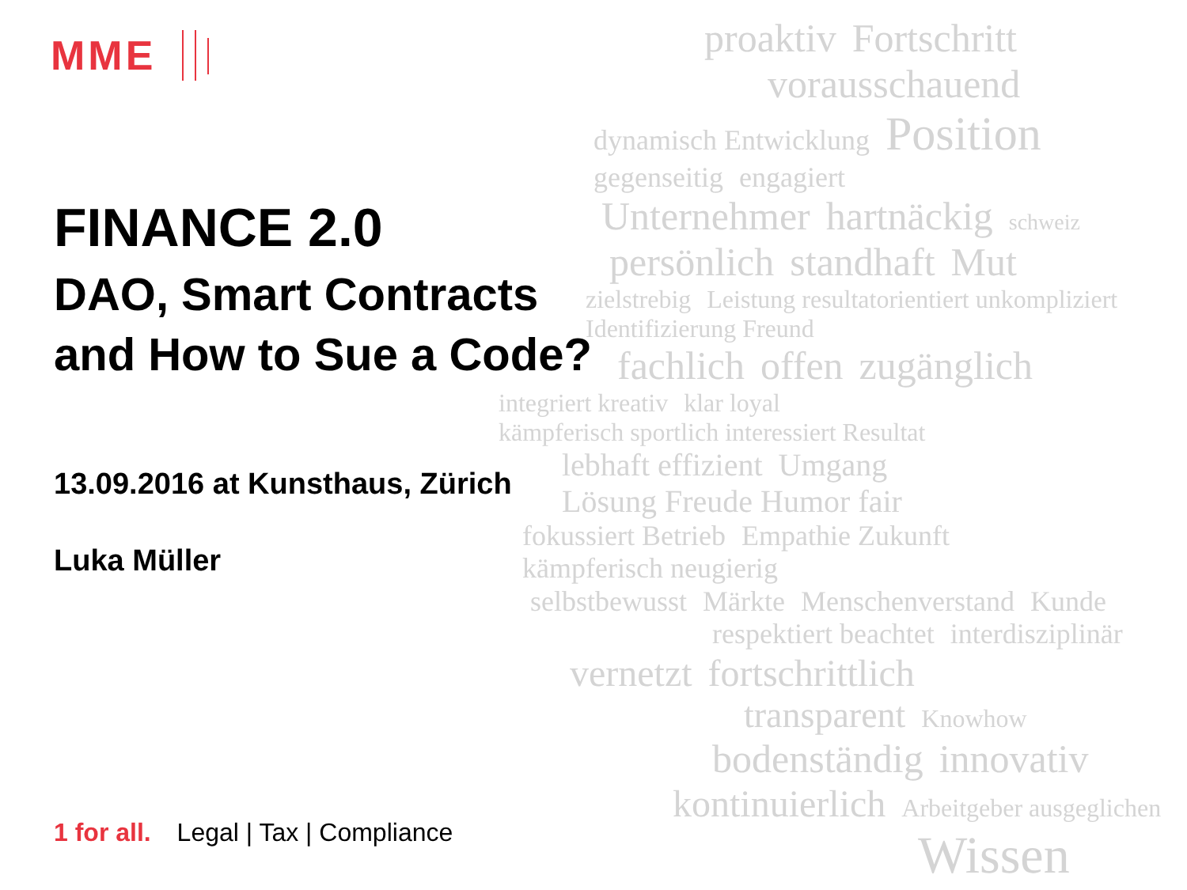MME
proaktiv Fortschritt
vorausschauend
dynamisch Entwicklung Position gegenseitig engagiert
Unternehmer hartnäckig schweiz
persönlich standhaft Mut
zielstrebig Leistung resultatorientiert unkompliziert Identifizierung Freund
fachlich offen zugänglich
integriert kreativ klar loyal kämpferisch sportlich interessiert Resultat
lebhaft effizient Umgang Lösung Freude Humor fair
fokussiert Betrieb Empathie Zukunft kämpferisch neugierig
selbstbewusst Märkte Menschenverstand Kunde
respektiert beachtet interdisziplinär
vernetzt fortschrittlich
transparent Knowhow
bodenständig innovativ
kontinuierlich Arbeitgeber ausgeglichen
Wissen
FINANCE 2.0
DAO, Smart Contracts
and How to Sue a Code?
13.09.2016 at Kunsthaus, Zürich
Luka Müller
1 for all. Legal | Tax | Compliance